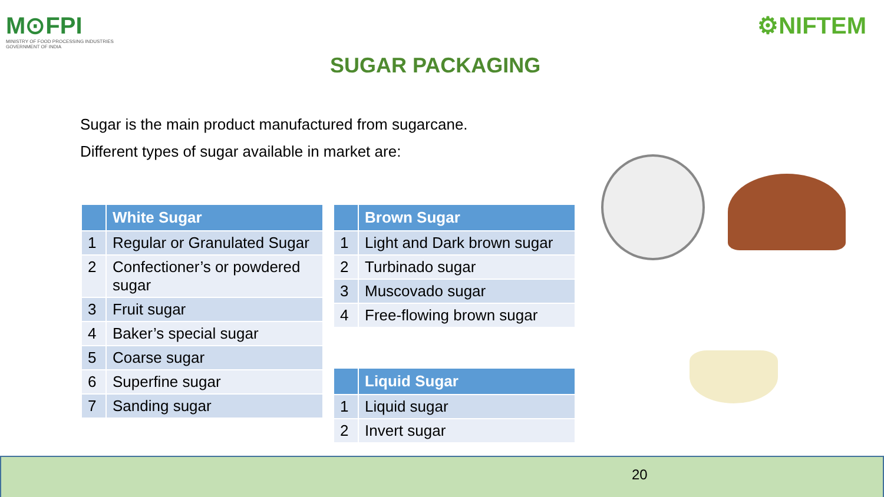M⊙FPI
MINISTRY OF FOOD PROCESSING INDUSTRIES
GOVERNMENT OF INDIA
⚙NIFTEM
SUGAR PACKAGING
Sugar is the main product manufactured from sugarcane.
Different types of sugar available in market are:
| | White Sugar |
| --- | --- |
| 1 | Regular or Granulated Sugar |
| 2 | Confectioner’s or powdered sugar |
| 3 | Fruit sugar |
| 4 | Baker’s special sugar |
| 5 | Coarse sugar |
| 6 | Superfine sugar |
| 7 | Sanding sugar |
| | Brown Sugar |
| --- | --- |
| 1 | Light and Dark brown sugar |
| 2 | Turbinado sugar |
| 3 | Muscovado sugar |
| 4 | Free-flowing brown sugar |
| | Liquid Sugar |
| --- | --- |
| 1 | Liquid sugar |
| 2 | Invert sugar |
20